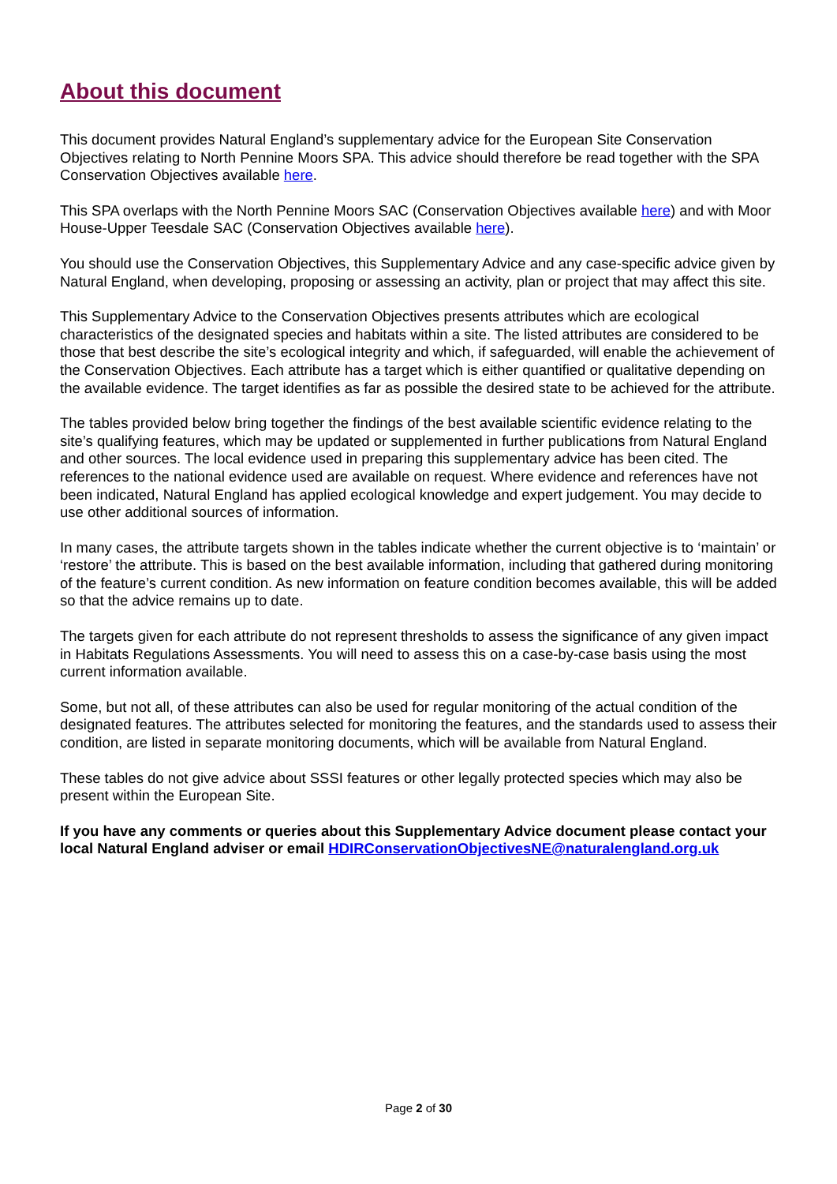About this document
This document provides Natural England’s supplementary advice for the European Site Conservation Objectives relating to North Pennine Moors SPA. This advice should therefore be read together with the SPA Conservation Objectives available here.
This SPA overlaps with the North Pennine Moors SAC (Conservation Objectives available here) and with Moor House-Upper Teesdale SAC (Conservation Objectives available here).
You should use the Conservation Objectives, this Supplementary Advice and any case-specific advice given by Natural England, when developing, proposing or assessing an activity, plan or project that may affect this site.
This Supplementary Advice to the Conservation Objectives presents attributes which are ecological characteristics of the designated species and habitats within a site. The listed attributes are considered to be those that best describe the site’s ecological integrity and which, if safeguarded, will enable the achievement of the Conservation Objectives. Each attribute has a target which is either quantified or qualitative depending on the available evidence. The target identifies as far as possible the desired state to be achieved for the attribute.
The tables provided below bring together the findings of the best available scientific evidence relating to the site’s qualifying features, which may be updated or supplemented in further publications from Natural England and other sources. The local evidence used in preparing this supplementary advice has been cited. The references to the national evidence used are available on request. Where evidence and references have not been indicated, Natural England has applied ecological knowledge and expert judgement. You may decide to use other additional sources of information.
In many cases, the attribute targets shown in the tables indicate whether the current objective is to ‘maintain’ or ‘restore’ the attribute. This is based on the best available information, including that gathered during monitoring of the feature’s current condition. As new information on feature condition becomes available, this will be added so that the advice remains up to date.
The targets given for each attribute do not represent thresholds to assess the significance of any given impact in Habitats Regulations Assessments. You will need to assess this on a case-by-case basis using the most current information available.
Some, but not all, of these attributes can also be used for regular monitoring of the actual condition of the designated features. The attributes selected for monitoring the features, and the standards used to assess their condition, are listed in separate monitoring documents, which will be available from Natural England.
These tables do not give advice about SSSI features or other legally protected species which may also be present within the European Site.
If you have any comments or queries about this Supplementary Advice document please contact your local Natural England adviser or email HDIRConservationObjectivesNE@naturalengland.org.uk
Page 2 of 30